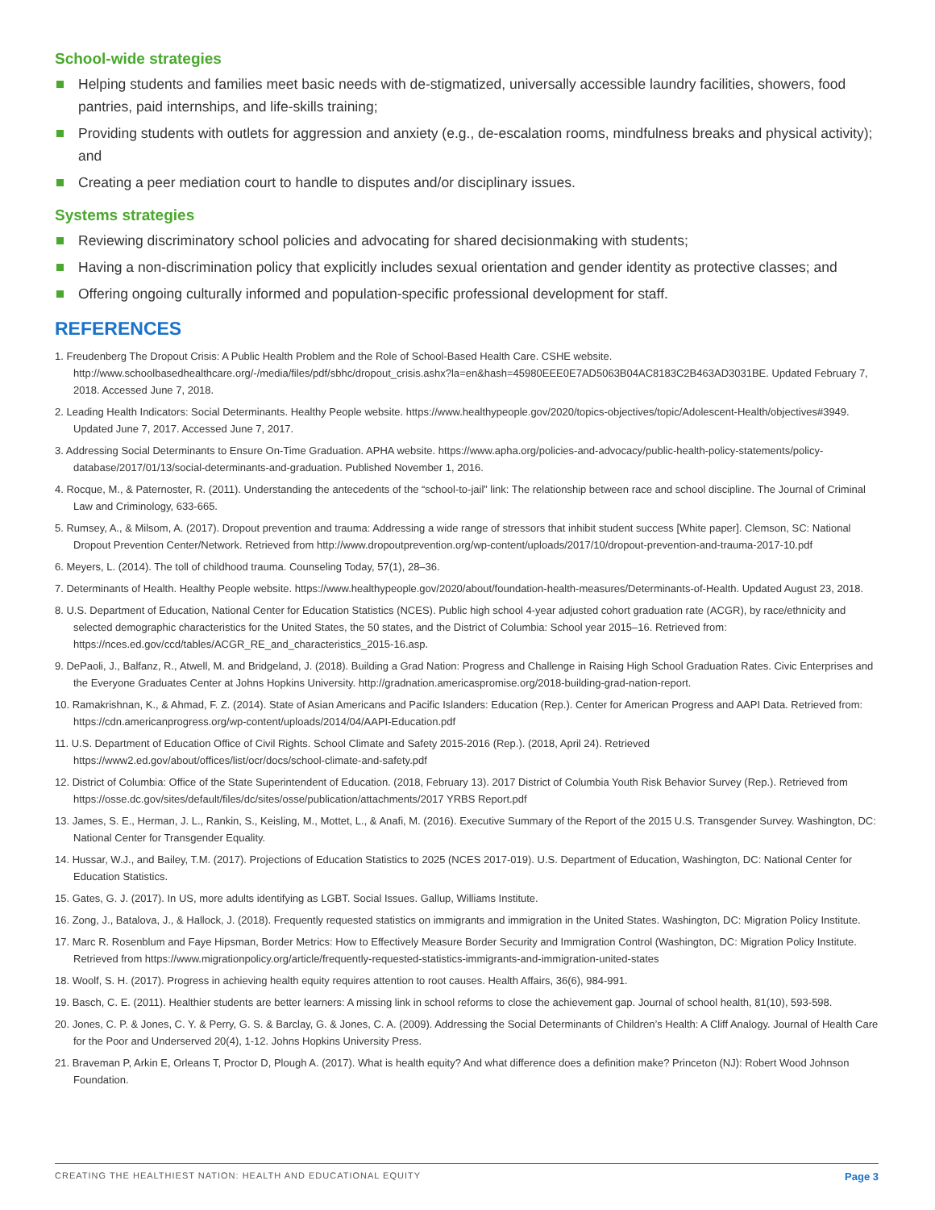School-wide strategies
Helping students and families meet basic needs with de-stigmatized, universally accessible laundry facilities, showers, food pantries, paid internships, and life-skills training;
Providing students with outlets for aggression and anxiety (e.g., de-escalation rooms, mindfulness breaks and physical activity); and
Creating a peer mediation court to handle to disputes and/or disciplinary issues.
Systems strategies
Reviewing discriminatory school policies and advocating for shared decisionmaking with students;
Having a non-discrimination policy that explicitly includes sexual orientation and gender identity as protective classes; and
Offering ongoing culturally informed and population-specific professional development for staff.
REFERENCES
1. Freudenberg The Dropout Crisis: A Public Health Problem and the Role of School-Based Health Care. CSHE website. http://www.schoolbasedhealthcare.org/-/media/files/pdf/sbhc/dropout_crisis.ashx?la=en&hash=45980EEE0E7AD5063B04AC8183C2B463AD3031BE. Updated February 7, 2018. Accessed June 7, 2018.
2. Leading Health Indicators: Social Determinants. Healthy People website. https://www.healthypeople.gov/2020/topics-objectives/topic/Adolescent-Health/objectives#3949. Updated June 7, 2017. Accessed June 7, 2017.
3. Addressing Social Determinants to Ensure On-Time Graduation. APHA website. https://www.apha.org/policies-and-advocacy/public-health-policy-statements/policy-database/2017/01/13/social-determinants-and-graduation. Published November 1, 2016.
4. Rocque, M., & Paternoster, R. (2011). Understanding the antecedents of the “school-to-jail” link: The relationship between race and school discipline. The Journal of Criminal Law and Criminology, 633-665.
5. Rumsey, A., & Milsom, A. (2017). Dropout prevention and trauma: Addressing a wide range of stressors that inhibit student success [White paper]. Clemson, SC: National Dropout Prevention Center/Network. Retrieved from http://www.dropoutprevention.org/wp-content/uploads/2017/10/dropout-prevention-and-trauma-2017-10.pdf
6. Meyers, L. (2014). The toll of childhood trauma. Counseling Today, 57(1), 28–36.
7. Determinants of Health. Healthy People website. https://www.healthypeople.gov/2020/about/foundation-health-measures/Determinants-of-Health. Updated August 23, 2018.
8. U.S. Department of Education, National Center for Education Statistics (NCES). Public high school 4-year adjusted cohort graduation rate (ACGR), by race/ethnicity and selected demographic characteristics for the United States, the 50 states, and the District of Columbia: School year 2015–16. Retrieved from: https://nces.ed.gov/ccd/tables/ACGR_RE_and_characteristics_2015-16.asp.
9. DePaoli, J., Balfanz, R., Atwell, M. and Bridgeland, J. (2018). Building a Grad Nation: Progress and Challenge in Raising High School Graduation Rates. Civic Enterprises and the Everyone Graduates Center at Johns Hopkins University. http://gradnation.americaspromise.org/2018-building-grad-nation-report.
10. Ramakrishnan, K., & Ahmad, F. Z. (2014). State of Asian Americans and Pacific Islanders: Education (Rep.). Center for American Progress and AAPI Data. Retrieved from: https://cdn.americanprogress.org/wp-content/uploads/2014/04/AAPI-Education.pdf
11. U.S. Department of Education Office of Civil Rights. School Climate and Safety 2015-2016 (Rep.). (2018, April 24). Retrieved https://www2.ed.gov/about/offices/list/ocr/docs/school-climate-and-safety.pdf
12. District of Columbia: Office of the State Superintendent of Education. (2018, February 13). 2017 District of Columbia Youth Risk Behavior Survey (Rep.). Retrieved from https://osse.dc.gov/sites/default/files/dc/sites/osse/publication/attachments/2017 YRBS Report.pdf
13. James, S. E., Herman, J. L., Rankin, S., Keisling, M., Mottet, L., & Anafi, M. (2016). Executive Summary of the Report of the 2015 U.S. Transgender Survey. Washington, DC: National Center for Transgender Equality.
14. Hussar, W.J., and Bailey, T.M. (2017). Projections of Education Statistics to 2025 (NCES 2017-019). U.S. Department of Education, Washington, DC: National Center for Education Statistics.
15. Gates, G. J. (2017). In US, more adults identifying as LGBT. Social Issues. Gallup, Williams Institute.
16. Zong, J., Batalova, J., & Hallock, J. (2018). Frequently requested statistics on immigrants and immigration in the United States. Washington, DC: Migration Policy Institute.
17. Marc R. Rosenblum and Faye Hipsman, Border Metrics: How to Effectively Measure Border Security and Immigration Control (Washington, DC: Migration Policy Institute. Retrieved from https://www.migrationpolicy.org/article/frequently-requested-statistics-immigrants-and-immigration-united-states
18. Woolf, S. H. (2017). Progress in achieving health equity requires attention to root causes. Health Affairs, 36(6), 984-991.
19. Basch, C. E. (2011). Healthier students are better learners: A missing link in school reforms to close the achievement gap. Journal of school health, 81(10), 593-598.
20. Jones, C. P. & Jones, C. Y. & Perry, G. S. & Barclay, G. & Jones, C. A. (2009). Addressing the Social Determinants of Children’s Health: A Cliff Analogy. Journal of Health Care for the Poor and Underserved 20(4), 1-12. Johns Hopkins University Press.
21. Braveman P, Arkin E, Orleans T, Proctor D, Plough A. (2017). What is health equity? And what difference does a definition make? Princeton (NJ): Robert Wood Johnson Foundation.
CREATING THE HEALTHIEST NATION: HEALTH AND EDUCATIONAL EQUITY Page 3